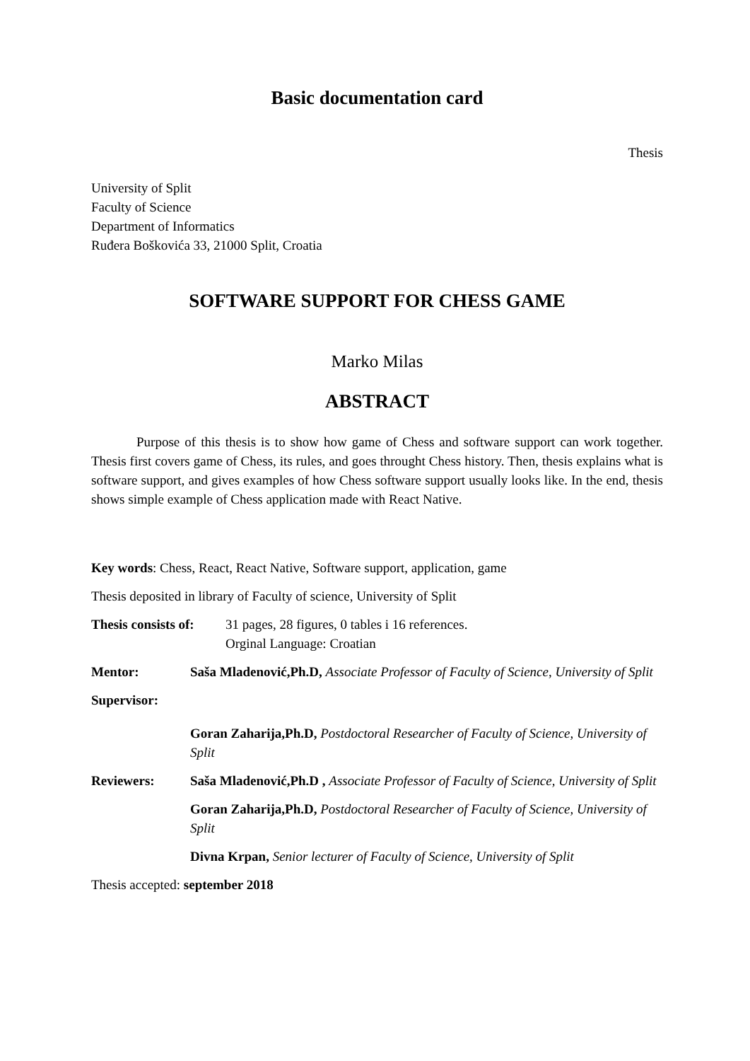Basic documentation card
Thesis
University of Split
Faculty of Science
Department of Informatics
Ruđera Boškovića 33, 21000 Split, Croatia
SOFTWARE SUPPORT FOR CHESS GAME
Marko Milas
ABSTRACT
Purpose of this thesis is to show how game of Chess and software support can work together. Thesis first covers game of Chess, its rules, and goes throught Chess history. Then, thesis explains what is software support, and gives examples of how Chess software support usually looks like. In the end, thesis shows simple example of Chess application made with React Native.
Key words: Chess, React, React Native, Software support, application, game
Thesis deposited in library of Faculty of science, University of Split
Thesis consists of:
31 pages, 28 figures, 0 tables i 16 references.
Orginal Language: Croatian
Mentor: Saša Mladenović,Ph.D, Associate Professor of Faculty of Science, University of Split
Supervisor:
Goran Zaharija,Ph.D, Postdoctoral Researcher of Faculty of Science, University of Split
Reviewers: Saša Mladenović,Ph.D , Associate Professor of Faculty of Science, University of Split
Goran Zaharija,Ph.D, Postdoctoral Researcher of Faculty of Science, University of Split
Divna Krpan, Senior lecturer of Faculty of Science, University of Split
Thesis accepted: september 2018